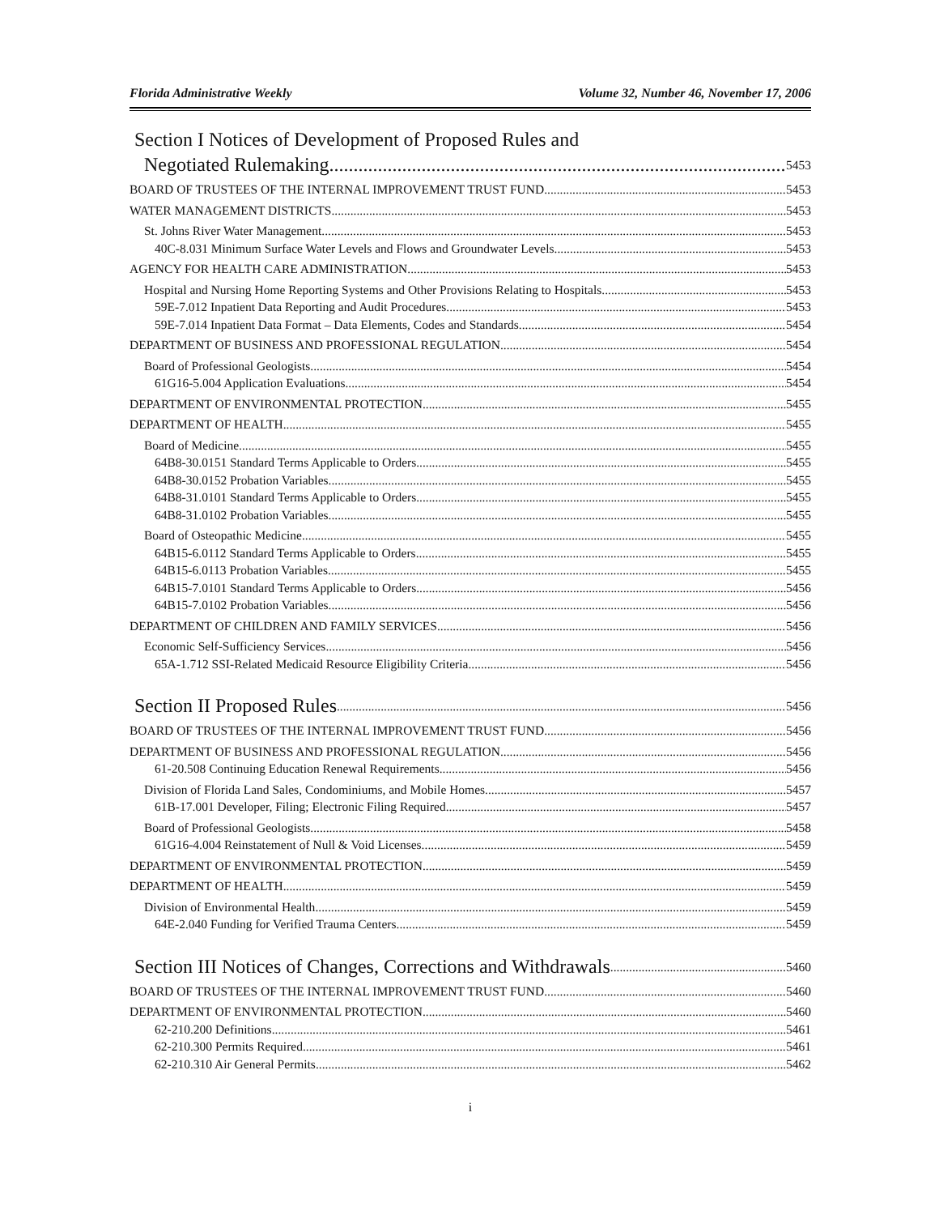Florida Administrative Weekly Volume 32, Number 46, November 17, 2006
Section I Notices of Development of Proposed Rules and
Negotiated Rulemaking 5453
BOARD OF TRUSTEES OF THE INTERNAL IMPROVEMENT TRUST FUND 5453
WATER MANAGEMENT DISTRICTS 5453
St. Johns River Water Management 5453
40C-8.031 Minimum Surface Water Levels and Flows and Groundwater Levels. 5453
AGENCY FOR HEALTH CARE ADMINISTRATION 5453
Hospital and Nursing Home Reporting Systems and Other Provisions Relating to Hospitals 5453
59E-7.012 Inpatient Data Reporting and Audit Procedures. 5453
59E-7.014 Inpatient Data Format – Data Elements, Codes and Standards. 5454
DEPARTMENT OF BUSINESS AND PROFESSIONAL REGULATION 5454
Board of Professional Geologists 5454
61G16-5.004 Application Evaluations 5454
DEPARTMENT OF ENVIRONMENTAL PROTECTION 5455
DEPARTMENT OF HEALTH 5455
Board of Medicine 5455
64B8-30.0151 Standard Terms Applicable to Orders 5455
64B8-30.0152 Probation Variables 5455
64B8-31.0101 Standard Terms Applicable to Orders 5455
64B8-31.0102 Probation Variables 5455
Board of Osteopathic Medicine 5455
64B15-6.0112 Standard Terms Applicable to Orders 5455
64B15-6.0113 Probation Variables 5455
64B15-7.0101 Standard Terms Applicable to Orders 5456
64B15-7.0102 Probation Variables 5456
DEPARTMENT OF CHILDREN AND FAMILY SERVICES 5456
Economic Self-Sufficiency Services 5456
65A-1.712 SSI-Related Medicaid Resource Eligibility Criteria 5456
Section II Proposed Rules 5456
BOARD OF TRUSTEES OF THE INTERNAL IMPROVEMENT TRUST FUND 5456
DEPARTMENT OF BUSINESS AND PROFESSIONAL REGULATION 5456
61-20.508 Continuing Education Renewal Requirements. 5456
Division of Florida Land Sales, Condominiums, and Mobile Homes 5457
61B-17.001 Developer, Filing; Electronic Filing Required. 5457
Board of Professional Geologists 5458
61G16-4.004 Reinstatement of Null & Void Licenses. 5459
DEPARTMENT OF ENVIRONMENTAL PROTECTION 5459
DEPARTMENT OF HEALTH 5459
Division of Environmental Health 5459
64E-2.040 Funding for Verified Trauma Centers. 5459
Section III Notices of Changes, Corrections and Withdrawals 5460
BOARD OF TRUSTEES OF THE INTERNAL IMPROVEMENT TRUST FUND 5460
DEPARTMENT OF ENVIRONMENTAL PROTECTION 5460
62-210.200 Definitions. 5461
62-210.300 Permits Required. 5461
62-210.310 Air General Permits. 5462
i